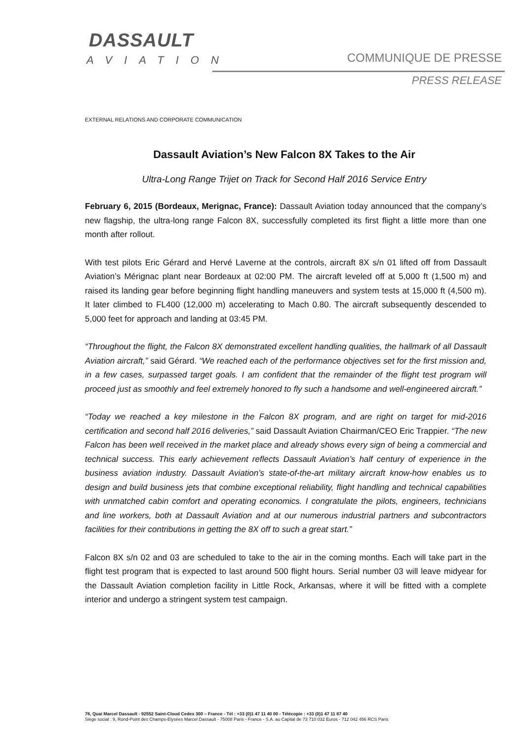DASSAULT
AVIATION
COMMUNIQUE DE PRESSE
PRESS RELEASE
EXTERNAL RELATIONS AND CORPORATE COMMUNICATION
Dassault Aviation’s New Falcon 8X Takes to the Air
Ultra-Long Range Trijet on Track for Second Half 2016 Service Entry
February 6, 2015 (Bordeaux, Merignac, France): Dassault Aviation today announced that the company’s new flagship, the ultra-long range Falcon 8X, successfully completed its first flight a little more than one month after rollout.
With test pilots Eric Gérard and Hervé Laverne at the controls, aircraft 8X s/n 01 lifted off from Dassault Aviation’s Mérignac plant near Bordeaux at 02:00 PM. The aircraft leveled off at 5,000 ft (1,500 m) and raised its landing gear before beginning flight handling maneuvers and system tests at 15,000 ft (4,500 m). It later climbed to FL400 (12,000 m) accelerating to Mach 0.80. The aircraft subsequently descended to 5,000 feet for approach and landing at 03:45 PM.
“Throughout the flight, the Falcon 8X demonstrated excellent handling qualities, the hallmark of all Dassault Aviation aircraft,” said Gérard. “We reached each of the performance objectives set for the first mission and, in a few cases, surpassed target goals. I am confident that the remainder of the flight test program will proceed just as smoothly and feel extremely honored to fly such a handsome and well-engineered aircraft.”
“Today we reached a key milestone in the Falcon 8X program, and are right on target for mid-2016 certification and second half 2016 deliveries,” said Dassault Aviation Chairman/CEO Eric Trappier. “The new Falcon has been well received in the market place and already shows every sign of being a commercial and technical success. This early achievement reflects Dassault Aviation’s half century of experience in the business aviation industry. Dassault Aviation’s state-of-the-art military aircraft know-how enables us to design and build business jets that combine exceptional reliability, flight handling and technical capabilities with unmatched cabin comfort and operating economics. I congratulate the pilots, engineers, technicians and line workers, both at Dassault Aviation and at our numerous industrial partners and subcontractors facilities for their contributions in getting the 8X off to such a great start.”
Falcon 8X s/n 02 and 03 are scheduled to take to the air in the coming months. Each will take part in the flight test program that is expected to last around 500 flight hours. Serial number 03 will leave midyear for the Dassault Aviation completion facility in Little Rock, Arkansas, where it will be fitted with a complete interior and undergo a stringent system test campaign.
78, Quai Marcel Dassault - 92552 Saint-Cloud Cedex 300 – France - Tél : +33 (0)1 47 11 40 00 - Télécopie : +33 (0)1 47 11 87 40
Siège social : 9, Rond-Point des Champs-Elysées Marcel Dassault - 75008 Paris - France - S.A. au Capital de 73 710 032 Euros - 712 042 456 RCS Paris